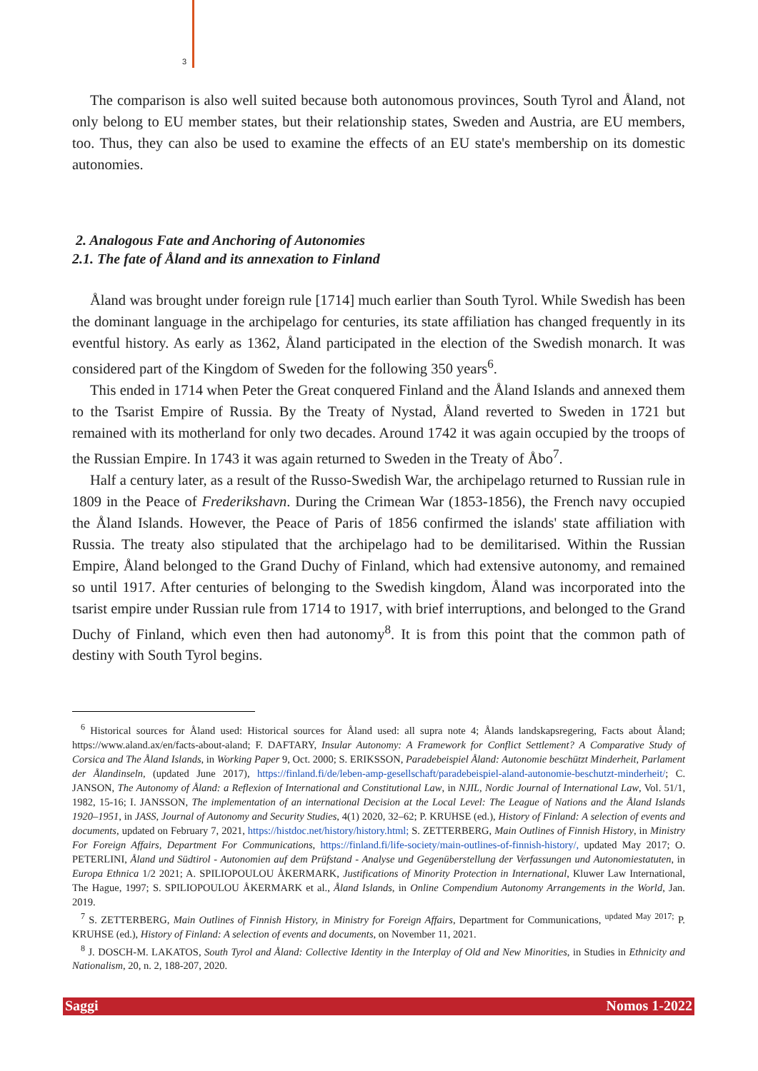3
The comparison is also well suited because both autonomous provinces, South Tyrol and Åland, not only belong to EU member states, but their relationship states, Sweden and Austria, are EU members, too. Thus, they can also be used to examine the effects of an EU state's membership on its domestic autonomies.
2. Analogous Fate and Anchoring of Autonomies
2.1. The fate of Åland and its annexation to Finland
Åland was brought under foreign rule [1714] much earlier than South Tyrol. While Swedish has been the dominant language in the archipelago for centuries, its state affiliation has changed frequently in its eventful history. As early as 1362, Åland participated in the election of the Swedish monarch. It was considered part of the Kingdom of Sweden for the following 350 years<sup>6</sup>.
This ended in 1714 when Peter the Great conquered Finland and the Åland Islands and annexed them to the Tsarist Empire of Russia. By the Treaty of Nystad, Åland reverted to Sweden in 1721 but remained with its motherland for only two decades. Around 1742 it was again occupied by the troops of the Russian Empire. In 1743 it was again returned to Sweden in the Treaty of Åbo<sup>7</sup>.
Half a century later, as a result of the Russo-Swedish War, the archipelago returned to Russian rule in 1809 in the Peace of Frederikshavn. During the Crimean War (1853-1856), the French navy occupied the Åland Islands. However, the Peace of Paris of 1856 confirmed the islands' state affiliation with Russia. The treaty also stipulated that the archipelago had to be demilitarised. Within the Russian Empire, Åland belonged to the Grand Duchy of Finland, which had extensive autonomy, and remained so until 1917. After centuries of belonging to the Swedish kingdom, Åland was incorporated into the tsarist empire under Russian rule from 1714 to 1917, with brief interruptions, and belonged to the Grand Duchy of Finland, which even then had autonomy<sup>8</sup>. It is from this point that the common path of destiny with South Tyrol begins.
<sup>6</sup> Historical sources for Åland used: Historical sources for Åland used: all supra note 4; Ålands landskapsregering, Facts about Åland; https://www.aland.ax/en/facts-about-aland; F. DAFTARY, Insular Autonomy: A Framework for Conflict Settlement? A Comparative Study of Corsica and The Åland Islands, in Working Paper 9, Oct. 2000; S. ERIKSSON, Paradebeispiel Åland: Autonomie beschützt Minderheit, Parlament der Ålandinseln, (updated June 2017), https://finland.fi/de/leben-amp-gesellschaft/paradebeispiel-aland-autonomie-beschutzt-minderheit/; C. JANSON, The Autonomy of Åland: a Reflexion of International and Constitutional Law, in NJIL, Nordic Journal of International Law, Vol. 51/1, 1982, 15-16; I. JANSSON, The implementation of an international Decision at the Local Level: The League of Nations and the Åland Islands 1920–1951, in JASS, Journal of Autonomy and Security Studies, 4(1) 2020, 32–62; P. KRUHSE (ed.), History of Finland: A selection of events and documents, updated on February 7, 2021, https://histdoc.net/history/history.html; S. ZETTERBERG, Main Outlines of Finnish History, in Ministry For Foreign Affairs, Department For Communications, https://finland.fi/life-society/main-outlines-of-finnish-history/, updated May 2017; O. PETERLINI, Åland und Südtirol - Autonomien auf dem Prüfstand - Analyse und Gegenüberstellung der Verfassungen und Autonomiestatuten, in Europa Ethnica 1/2 2021; A. SPILIOPOULOU ÅKERMARK, Justifications of Minority Protection in International, Kluwer Law International, The Hague, 1997; S. SPILIOPOULOU ÅKERMARK et al., Åland Islands, in Online Compendium Autonomy Arrangements in the World, Jan. 2019.
<sup>7</sup> S. ZETTERBERG, Main Outlines of Finnish History, in Ministry for Foreign Affairs, Department for Communications, <sup>updated May 2017;</sup> P. KRUHSE (ed.), History of Finland: A selection of events and documents, on November 11, 2021.
<sup>8</sup> J. DOSCH-M. LAKATOS, South Tyrol and Åland: Collective Identity in the Interplay of Old and New Minorities, in Studies in Ethnicity and Nationalism, 20, n. 2, 188-207, 2020.
Saggi Nomos 1-2022